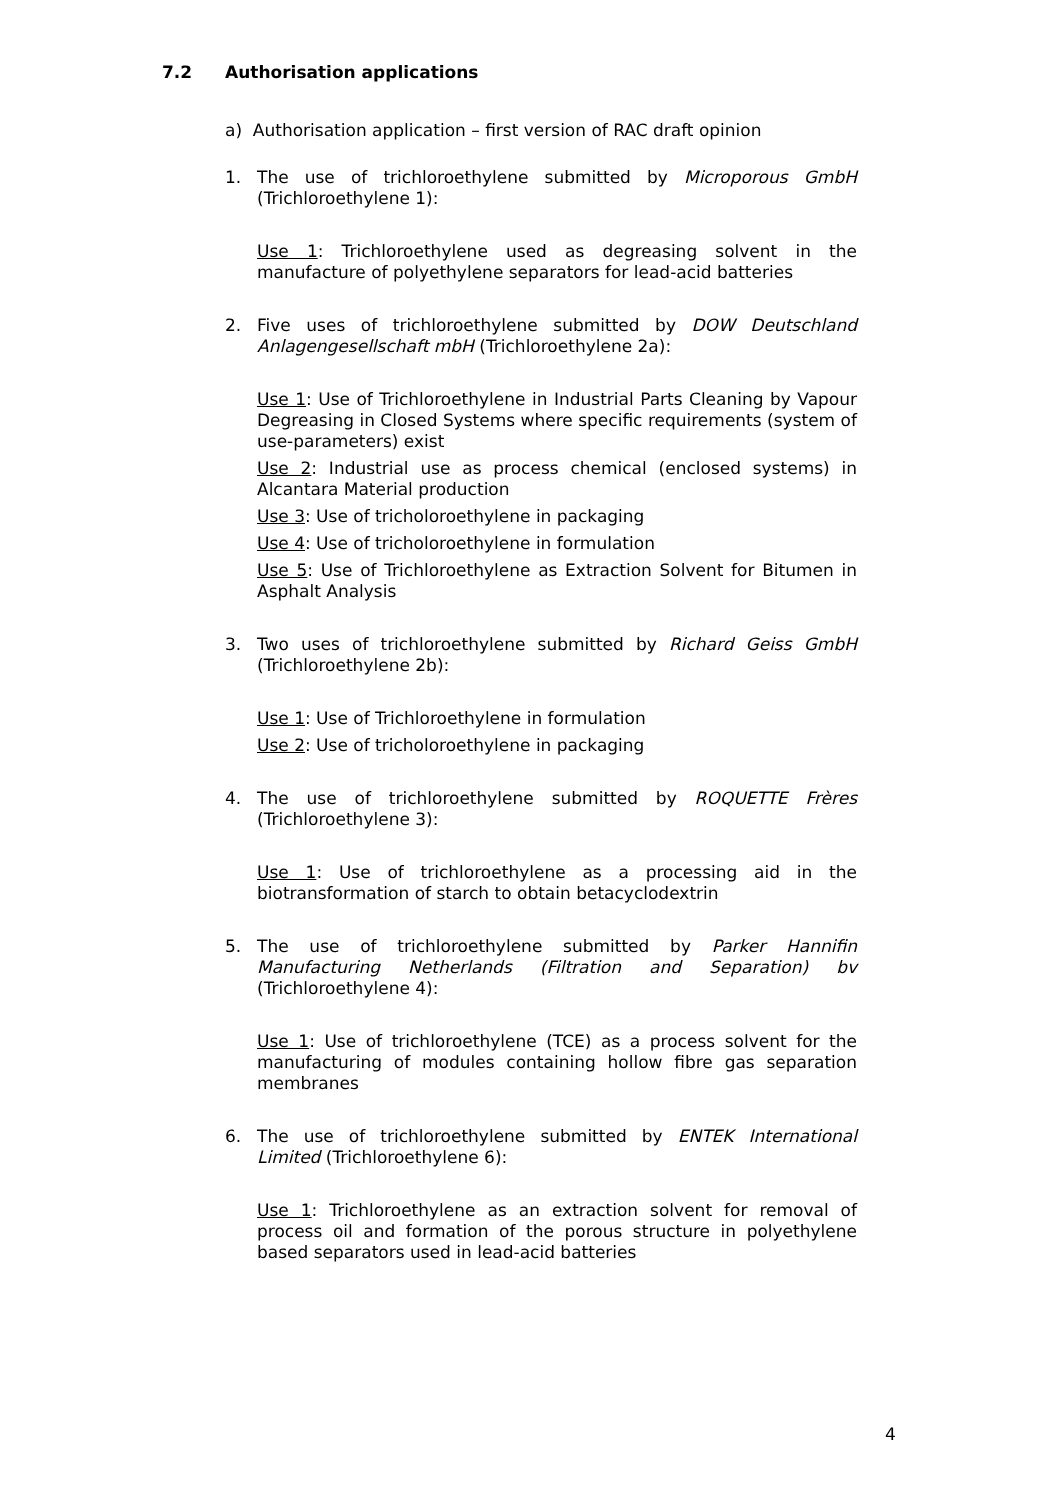7.2 Authorisation applications
a) Authorisation application – first version of RAC draft opinion
1. The use of trichloroethylene submitted by Microporous GmbH (Trichloroethylene 1):
Use 1: Trichloroethylene used as degreasing solvent in the manufacture of polyethylene separators for lead-acid batteries
2. Five uses of trichloroethylene submitted by DOW Deutschland Anlagengesellschaft mbH (Trichloroethylene 2a):
Use 1: Use of Trichloroethylene in Industrial Parts Cleaning by Vapour Degreasing in Closed Systems where specific requirements (system of use-parameters) exist
Use 2: Industrial use as process chemical (enclosed systems) in Alcantara Material production
Use 3: Use of tricholoroethylene in packaging
Use 4: Use of tricholoroethylene in formulation
Use 5: Use of Trichloroethylene as Extraction Solvent for Bitumen in Asphalt Analysis
3. Two uses of trichloroethylene submitted by Richard Geiss GmbH (Trichloroethylene 2b):
Use 1: Use of Trichloroethylene in formulation
Use 2: Use of tricholoroethylene in packaging
4. The use of trichloroethylene submitted by ROQUETTE Frères (Trichloroethylene 3):
Use 1: Use of trichloroethylene as a processing aid in the biotransformation of starch to obtain betacyclodextrin
5. The use of trichloroethylene submitted by Parker Hannifin Manufacturing Netherlands (Filtration and Separation) bv (Trichloroethylene 4):
Use 1: Use of trichloroethylene (TCE) as a process solvent for the manufacturing of modules containing hollow fibre gas separation membranes
6. The use of trichloroethylene submitted by ENTEK International Limited (Trichloroethylene 6):
Use 1: Trichloroethylene as an extraction solvent for removal of process oil and formation of the porous structure in polyethylene based separators used in lead-acid batteries
4